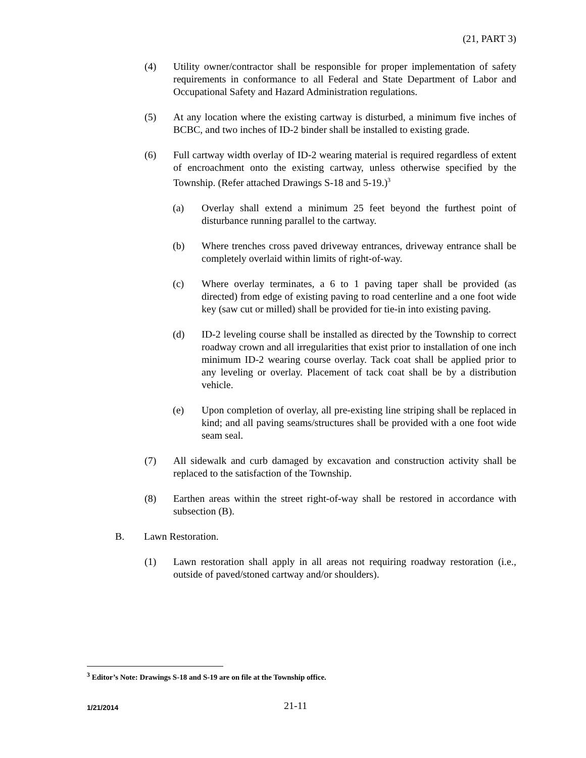(21, PART 3)
(4) Utility owner/contractor shall be responsible for proper implementation of safety requirements in conformance to all Federal and State Department of Labor and Occupational Safety and Hazard Administration regulations.
(5) At any location where the existing cartway is disturbed, a minimum five inches of BCBC, and two inches of ID-2 binder shall be installed to existing grade.
(6) Full cartway width overlay of ID-2 wearing material is required regardless of extent of encroachment onto the existing cartway, unless otherwise specified by the Township. (Refer attached Drawings S-18 and 5-19.)<sup>3</sup>
(a) Overlay shall extend a minimum 25 feet beyond the furthest point of disturbance running parallel to the cartway.
(b) Where trenches cross paved driveway entrances, driveway entrance shall be completely overlaid within limits of right-of-way.
(c) Where overlay terminates, a 6 to 1 paving taper shall be provided (as directed) from edge of existing paving to road centerline and a one foot wide key (saw cut or milled) shall be provided for tie-in into existing paving.
(d) ID-2 leveling course shall be installed as directed by the Township to correct roadway crown and all irregularities that exist prior to installation of one inch minimum ID-2 wearing course overlay. Tack coat shall be applied prior to any leveling or overlay. Placement of tack coat shall be by a distribution vehicle.
(e) Upon completion of overlay, all pre-existing line striping shall be replaced in kind; and all paving seams/structures shall be provided with a one foot wide seam seal.
(7) All sidewalk and curb damaged by excavation and construction activity shall be replaced to the satisfaction of the Township.
(8) Earthen areas within the street right-of-way shall be restored in accordance with subsection (B).
B. Lawn Restoration.
(1) Lawn restoration shall apply in all areas not requiring roadway restoration (i.e., outside of paved/stoned cartway and/or shoulders).
<sup>3</sup> Editor’s Note: Drawings S-18 and S-19 are on file at the Township office.
1/21/2014
21-11